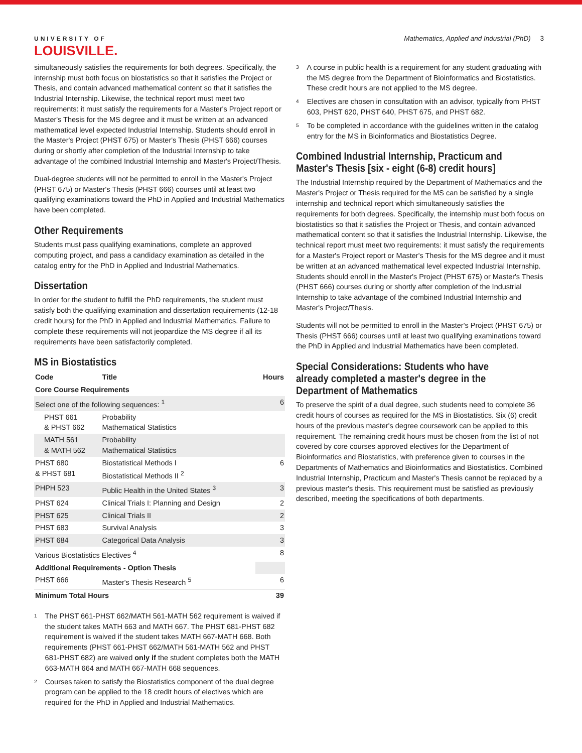UNIVERSITY OF
LOUISVILLE.
Mathematics, Applied and Industrial (PhD) 3
simultaneously satisfies the requirements for both degrees. Specifically, the internship must both focus on biostatistics so that it satisfies the Project or Thesis, and contain advanced mathematical content so that it satisfies the Industrial Internship. Likewise, the technical report must meet two requirements: it must satisfy the requirements for a Master's Project report or Master's Thesis for the MS degree and it must be written at an advanced mathematical level expected Industrial Internship. Students should enroll in the Master's Project (PHST 675) or Master's Thesis (PHST 666) courses during or shortly after completion of the Industrial Internship to take advantage of the combined Industrial Internship and Master's Project/Thesis.
Dual-degree students will not be permitted to enroll in the Master's Project (PHST 675) or Master's Thesis (PHST 666) courses until at least two qualifying examinations toward the PhD in Applied and Industrial Mathematics have been completed.
Other Requirements
Students must pass qualifying examinations, complete an approved computing project, and pass a candidacy examination as detailed in the catalog entry for the PhD in Applied and Industrial Mathematics.
Dissertation
In order for the student to fulfill the PhD requirements, the student must satisfy both the qualifying examination and dissertation requirements (12-18 credit hours) for the PhD in Applied and Industrial Mathematics. Failure to complete these requirements will not jeopardize the MS degree if all its requirements have been satisfactorily completed.
MS in Biostatistics
| Code | Title | Hours |
| --- | --- | --- |
| Core Course Requirements | | |
| Select one of the following sequences: <sup>1</sup> | | 6 |
| PHST 661 & PHST 662 | Probability Mathematical Statistics | |
| MATH 561 & MATH 562 | Probability Mathematical Statistics | |
| PHST 680 & PHST 681 | Biostatistical Methods I Biostatistical Methods II <sup>2</sup> | 6 |
| PHPH 523 | Public Health in the United States <sup>3</sup> | 3 |
| PHST 624 | Clinical Trials I: Planning and Design | 2 |
| PHST 625 | Clinical Trials II | 2 |
| PHST 683 | Survival Analysis | 3 |
| PHST 684 | Categorical Data Analysis | 3 |
| Various Biostatistics Electives <sup>4</sup> | | 8 |
| Additional Requirements - Option Thesis | | |
| PHST 666 | Master's Thesis Research <sup>5</sup> | 6 |
| Minimum Total Hours | | 39 |
<sup>1</sup>
The PHST 661-PHST 662/MATH 561-MATH 562 requirement is waived if the student takes MATH 663 and MATH 667. The PHST 681-PHST 682 requirement is waived if the student takes MATH 667-MATH 668. Both requirements (PHST 661-PHST 662/MATH 561-MATH 562 and PHST 681-PHST 682) are waived only if the student completes both the MATH 663-MATH 664 and MATH 667-MATH 668 sequences.
<sup>2</sup>
Courses taken to satisfy the Biostatistics component of the dual degree program can be applied to the 18 credit hours of electives which are required for the PhD in Applied and Industrial Mathematics.
<sup>3</sup>
A course in public health is a requirement for any student graduating with the MS degree from the Department of Bioinformatics and Biostatistics. These credit hours are not applied to the MS degree.
<sup>4</sup>
Electives are chosen in consultation with an advisor, typically from PHST 603, PHST 620, PHST 640, PHST 675, and PHST 682.
<sup>5</sup>
To be completed in accordance with the guidelines written in the catalog entry for the MS in Bioinformatics and Biostatistics Degree.
Combined Industrial Internship, Practicum and Master's Thesis [six - eight (6-8) credit hours]
The Industrial Internship required by the Department of Mathematics and the Master's Project or Thesis required for the MS can be satisfied by a single internship and technical report which simultaneously satisfies the requirements for both degrees. Specifically, the internship must both focus on biostatistics so that it satisfies the Project or Thesis, and contain advanced mathematical content so that it satisfies the Industrial Internship. Likewise, the technical report must meet two requirements: it must satisfy the requirements for a Master's Project report or Master's Thesis for the MS degree and it must be written at an advanced mathematical level expected Industrial Internship. Students should enroll in the Master's Project (PHST 675) or Master's Thesis (PHST 666) courses during or shortly after completion of the Industrial Internship to take advantage of the combined Industrial Internship and Master's Project/Thesis.
Students will not be permitted to enroll in the Master's Project (PHST 675) or Thesis (PHST 666) courses until at least two qualifying examinations toward the PhD in Applied and Industrial Mathematics have been completed.
Special Considerations: Students who have already completed a master's degree in the Department of Mathematics
To preserve the spirit of a dual degree, such students need to complete 36 credit hours of courses as required for the MS in Biostatistics. Six (6) credit hours of the previous master's degree coursework can be applied to this requirement. The remaining credit hours must be chosen from the list of not covered by core courses approved electives for the Department of Bioinformatics and Biostatistics, with preference given to courses in the Departments of Mathematics and Bioinformatics and Biostatistics. Combined Industrial Internship, Practicum and Master's Thesis cannot be replaced by a previous master's thesis. This requirement must be satisfied as previously described, meeting the specifications of both departments.